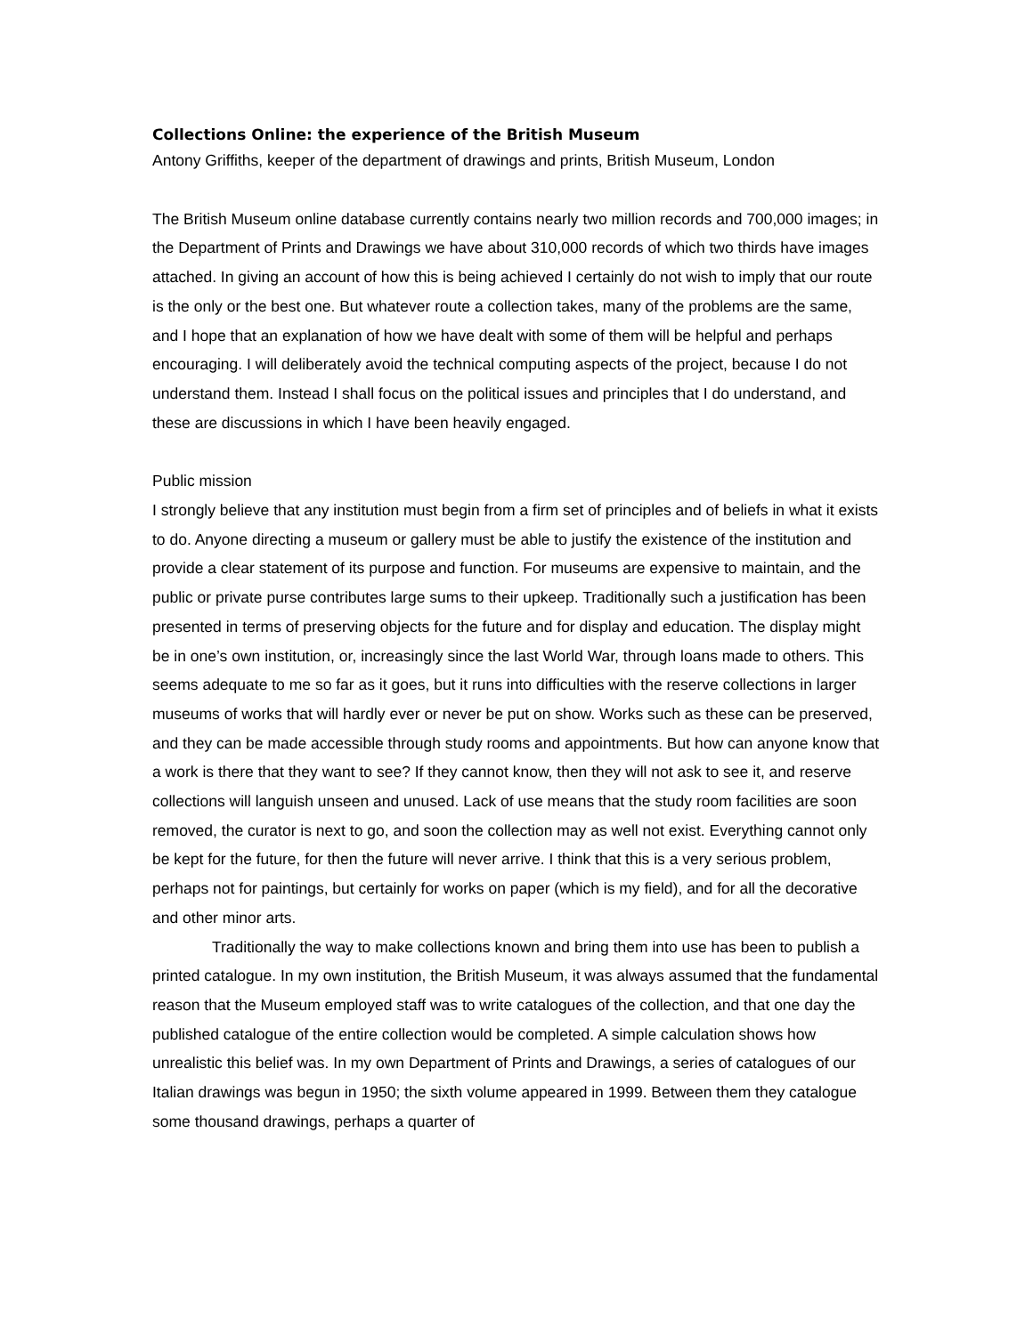Collections Online: the experience of the British Museum
Antony Griffiths, keeper of the department of drawings and prints, British Museum, London
The British Museum online database currently contains nearly two million records and 700,000 images; in the Department of Prints and Drawings we have about 310,000 records of which two thirds have images attached. In giving an account of how this is being achieved I certainly do not wish to imply that our route is the only or the best one. But whatever route a collection takes, many of the problems are the same, and I hope that an explanation of how we have dealt with some of them will be helpful and perhaps encouraging. I will deliberately avoid the technical computing aspects of the project, because I do not understand them. Instead I shall focus on the political issues and principles that I do understand, and these are discussions in which I have been heavily engaged.
Public mission
I strongly believe that any institution must begin from a firm set of principles and of beliefs in what it exists to do. Anyone directing a museum or gallery must be able to justify the existence of the institution and provide a clear statement of its purpose and function. For museums are expensive to maintain, and the public or private purse contributes large sums to their upkeep. Traditionally such a justification has been presented in terms of preserving objects for the future and for display and education. The display might be in one’s own institution, or, increasingly since the last World War, through loans made to others. This seems adequate to me so far as it goes, but it runs into difficulties with the reserve collections in larger museums of works that will hardly ever or never be put on show. Works such as these can be preserved, and they can be made accessible through study rooms and appointments. But how can anyone know that a work is there that they want to see? If they cannot know, then they will not ask to see it, and reserve collections will languish unseen and unused. Lack of use means that the study room facilities are soon removed, the curator is next to go, and soon the collection may as well not exist. Everything cannot only be kept for the future, for then the future will never arrive. I think that this is a very serious problem, perhaps not for paintings, but certainly for works on paper (which is my field), and for all the decorative and other minor arts.
Traditionally the way to make collections known and bring them into use has been to publish a printed catalogue. In my own institution, the British Museum, it was always assumed that the fundamental reason that the Museum employed staff was to write catalogues of the collection, and that one day the published catalogue of the entire collection would be completed. A simple calculation shows how unrealistic this belief was. In my own Department of Prints and Drawings, a series of catalogues of our Italian drawings was begun in 1950; the sixth volume appeared in 1999. Between them they catalogue some thousand drawings, perhaps a quarter of